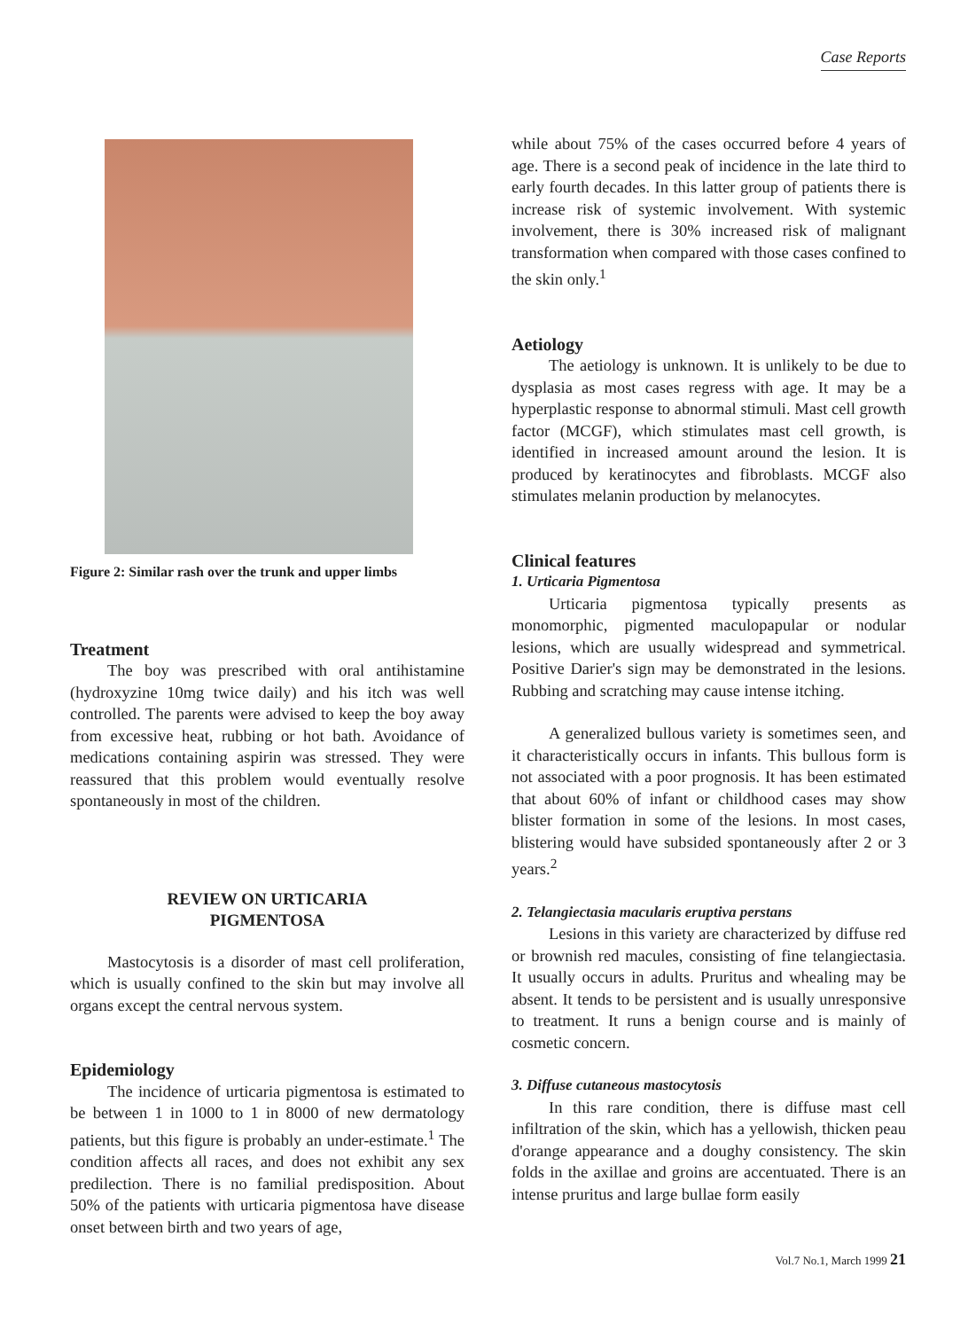Case Reports
Figure 2: Similar rash over the trunk and upper limbs
Treatment
The boy was prescribed with oral antihistamine (hydroxyzine 10mg twice daily) and his itch was well controlled. The parents were advised to keep the boy away from excessive heat, rubbing or hot bath. Avoidance of medications containing aspirin was stressed. They were reassured that this problem would eventually resolve spontaneously in most of the children.
REVIEW ON URTICARIA
PIGMENTOSA
Mastocytosis is a disorder of mast cell proliferation, which is usually confined to the skin but may involve all organs except the central nervous system.
Epidemiology
The incidence of urticaria pigmentosa is estimated to be between 1 in 1000 to 1 in 8000 of new dermatology patients, but this figure is probably an under-estimate.<sup>1</sup> The condition affects all races, and does not exhibit any sex predilection. There is no familial predisposition. About 50% of the patients with urticaria pigmentosa have disease onset between birth and two years of age,
while about 75% of the cases occurred before 4 years of age. There is a second peak of incidence in the late third to early fourth decades. In this latter group of patients there is increase risk of systemic involvement. With systemic involvement, there is 30% increased risk of malignant transformation when compared with those cases confined to the skin only.<sup>1</sup>
Aetiology
The aetiology is unknown. It is unlikely to be due to dysplasia as most cases regress with age. It may be a hyperplastic response to abnormal stimuli. Mast cell growth factor (MCGF), which stimulates mast cell growth, is identified in increased amount around the lesion. It is produced by keratinocytes and fibroblasts. MCGF also stimulates melanin production by melanocytes.
Clinical features
1. Urticaria Pigmentosa
Urticaria pigmentosa typically presents as monomorphic, pigmented maculopapular or nodular lesions, which are usually widespread and symmetrical. Positive Darier's sign may be demonstrated in the lesions. Rubbing and scratching may cause intense itching.
A generalized bullous variety is sometimes seen, and it characteristically occurs in infants. This bullous form is not associated with a poor prognosis. It has been estimated that about 60% of infant or childhood cases may show blister formation in some of the lesions. In most cases, blistering would have subsided spontaneously after 2 or 3 years.<sup>2</sup>
2. Telangiectasia macularis eruptiva perstans
Lesions in this variety are characterized by diffuse red or brownish red macules, consisting of fine telangiectasia. It usually occurs in adults. Pruritus and whealing may be absent. It tends to be persistent and is usually unresponsive to treatment. It runs a benign course and is mainly of cosmetic concern.
3. Diffuse cutaneous mastocytosis
In this rare condition, there is diffuse mast cell infiltration of the skin, which has a yellowish, thicken peau d'orange appearance and a doughy consistency. The skin folds in the axillae and groins are accentuated. There is an intense pruritus and large bullae form easily
Vol.7 No.1, March 1999 21